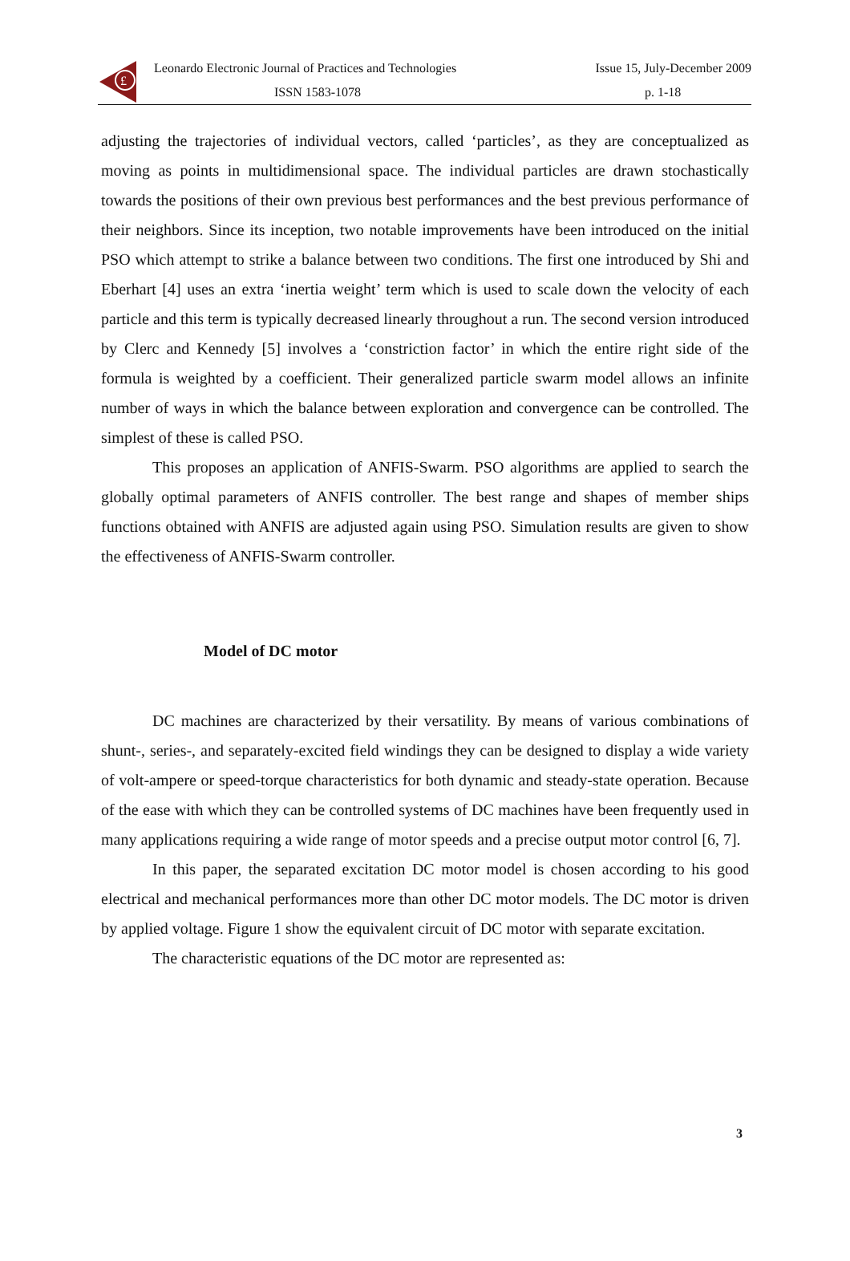£
Leonardo Electronic Journal of Practices and Technologies Issue 15, July-December 2009
ISSN 1583-1078 p. 1-18
adjusting the trajectories of individual vectors, called ‘particles’, as they are conceptualized as moving as points in multidimensional space. The individual particles are drawn stochastically towards the positions of their own previous best performances and the best previous performance of their neighbors. Since its inception, two notable improvements have been introduced on the initial PSO which attempt to strike a balance between two conditions. The first one introduced by Shi and Eberhart [4] uses an extra ‘inertia weight’ term which is used to scale down the velocity of each particle and this term is typically decreased linearly throughout a run. The second version introduced by Clerc and Kennedy [5] involves a ‘constriction factor’ in which the entire right side of the formula is weighted by a coefficient. Their generalized particle swarm model allows an infinite number of ways in which the balance between exploration and convergence can be controlled. The simplest of these is called PSO.
This proposes an application of ANFIS-Swarm. PSO algorithms are applied to search the globally optimal parameters of ANFIS controller. The best range and shapes of member ships functions obtained with ANFIS are adjusted again using PSO. Simulation results are given to show the effectiveness of ANFIS-Swarm controller.
Model of DC motor
DC machines are characterized by their versatility. By means of various combinations of shunt-, series-, and separately-excited field windings they can be designed to display a wide variety of volt-ampere or speed-torque characteristics for both dynamic and steady-state operation. Because of the ease with which they can be controlled systems of DC machines have been frequently used in many applications requiring a wide range of motor speeds and a precise output motor control [6, 7].
In this paper, the separated excitation DC motor model is chosen according to his good electrical and mechanical performances more than other DC motor models. The DC motor is driven by applied voltage. Figure 1 show the equivalent circuit of DC motor with separate excitation.
The characteristic equations of the DC motor are represented as:
3